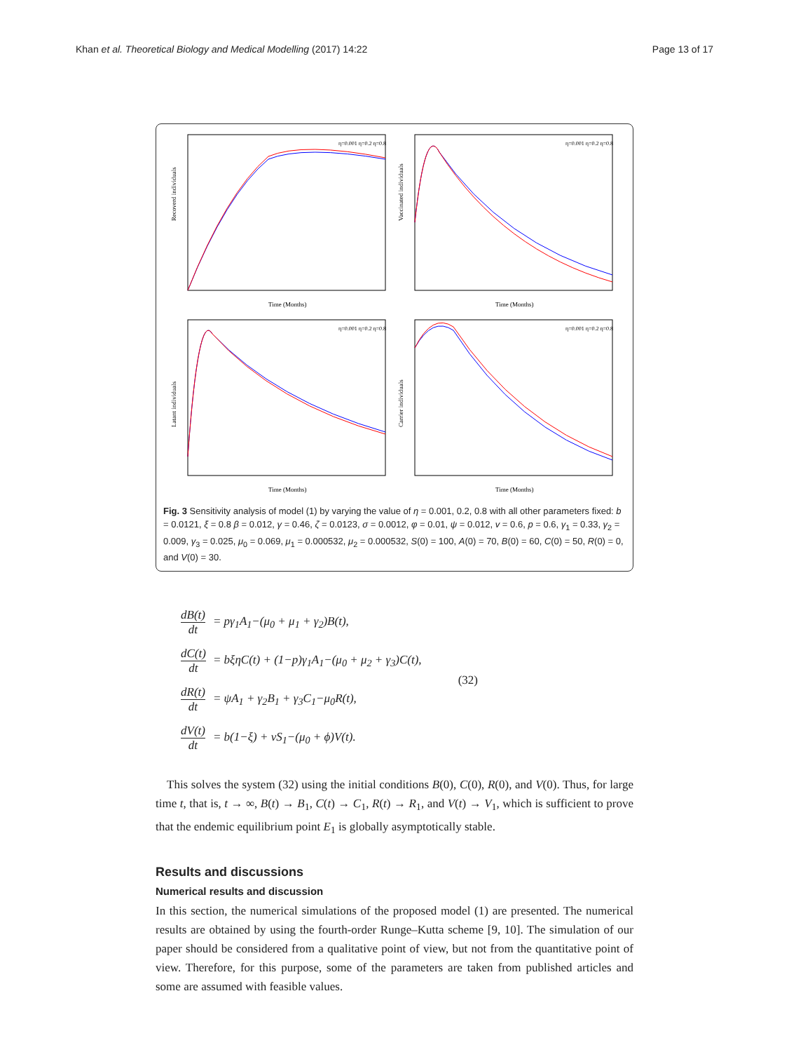Khan et al. Theoretical Biology and Medical Modelling (2017) 14:22 Page 13 of 17
Recoverd individuals
Time (Months)
η=0.001 η=0.2 η=0.8
Vaccinated individuals
Time (Months)
η=0.001 η=0.2 η=0.8
Latant individuals
Time (Months)
η=0.001 η=0.2 η=0.8
Carrier individuals
Time (Months)
η=0.001 η=0.2 η=0.8
Fig. 3 Sensitivity analysis of model (1) by varying the value of η = 0.001, 0.2, 0.8 with all other parameters fixed: b = 0.0121, ξ = 0.8 β = 0.012, γ = 0.46, ζ = 0.0123, σ = 0.0012, φ = 0.01, ψ = 0.012, v = 0.6, p = 0.6, γ<sub>1</sub> = 0.33, γ<sub>2</sub> = 0.009, γ<sub>3</sub> = 0.025, μ<sub>0</sub> = 0.069, μ<sub>1</sub> = 0.000532, μ<sub>2</sub> = 0.000532, S(0) = 100, A(0) = 70, B(0) = 60, C(0) = 50, R(0) = 0, and V(0) = 30.
| dB(t) dt | = pγ<sub>1</sub>A<sub>1</sub>−(μ<sub>0</sub> + μ<sub>1</sub> + γ<sub>2</sub>)B(t), |
| dC(t) dt | = bξηC(t) + (1−p)γ<sub>1</sub>A<sub>1</sub>−(μ<sub>0</sub> + μ<sub>2</sub> + γ<sub>3</sub>)C(t), |
| dR(t) dt | = ψA<sub>1</sub> + γ<sub>2</sub>B<sub>1</sub> + γ<sub>3</sub>C<sub>1</sub>−μ<sub>0</sub>R(t), |
| dV(t) dt | = b(1−ξ) + νS<sub>1</sub>−(μ<sub>0</sub> + ϕ)V(t). |
(32)
This solves the system (32) using the initial conditions B(0), C(0), R(0), and V(0). Thus, for large time t, that is, t → ∞, B(t) → B<sub>1</sub>, C(t) → C<sub>1</sub>, R(t) → R<sub>1</sub>, and V(t) → V<sub>1</sub>, which is sufficient to prove that the endemic equilibrium point E<sub>1</sub> is globally asymptotically stable.
Results and discussions
Numerical results and discussion
In this section, the numerical simulations of the proposed model (1) are presented. The numerical results are obtained by using the fourth-order Runge–Kutta scheme [9, 10]. The simulation of our paper should be considered from a qualitative point of view, but not from the quantitative point of view. Therefore, for this purpose, some of the parameters are taken from published articles and some are assumed with feasible values.